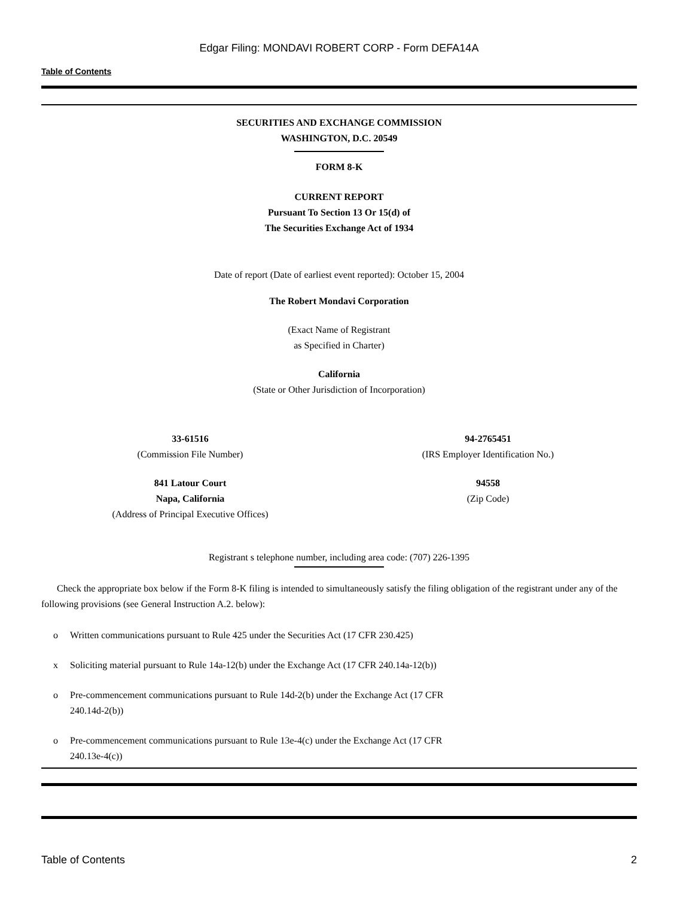Edgar Filing: MONDAVI ROBERT CORP - Form DEFA14A
Table of Contents
SECURITIES AND EXCHANGE COMMISSION
WASHINGTON, D.C. 20549
FORM 8-K
CURRENT REPORT
Pursuant To Section 13 Or 15(d) of
The Securities Exchange Act of 1934
Date of report (Date of earliest event reported): October 15, 2004
The Robert Mondavi Corporation
(Exact Name of Registrant
as Specified in Charter)
California
(State or Other Jurisdiction of Incorporation)
33-61516
(Commission File Number)
94-2765451
(IRS Employer Identification No.)
841 Latour Court
Napa, California
(Address of Principal Executive Offices)
94558
(Zip Code)
Registrant s telephone number, including area code: (707) 226-1395
Check the appropriate box below if the Form 8-K filing is intended to simultaneously satisfy the filing obligation of the registrant under any of the following provisions (see General Instruction A.2. below):
o Written communications pursuant to Rule 425 under the Securities Act (17 CFR 230.425)
x Soliciting material pursuant to Rule 14a-12(b) under the Exchange Act (17 CFR 240.14a-12(b))
o Pre-commencement communications pursuant to Rule 14d-2(b) under the Exchange Act (17 CFR
240.14d-2(b))
o Pre-commencement communications pursuant to Rule 13e-4(c) under the Exchange Act (17 CFR
240.13e-4(c))
Table of Contents 2